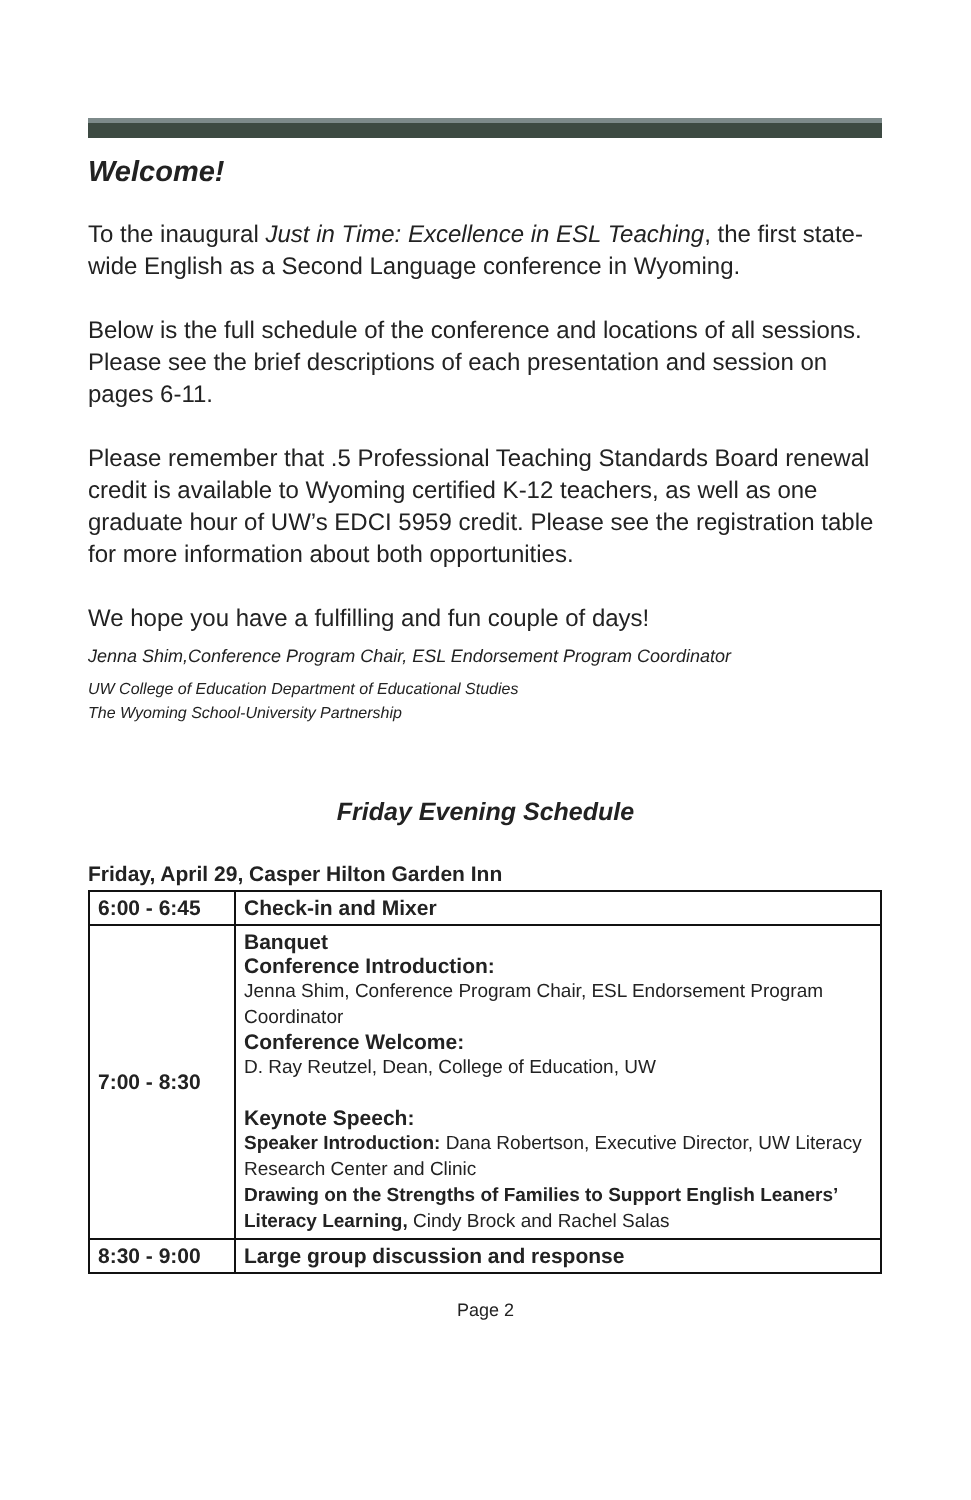Welcome!
To the inaugural Just in Time: Excellence in ESL Teaching, the first state-wide English as a Second Language conference in Wyoming.
Below is the full schedule of the conference and locations of all sessions. Please see the brief descriptions of each presentation and session on pages 6-11.
Please remember that .5 Professional Teaching Standards Board renewal credit is available to Wyoming certified K-12 teachers, as well as one graduate hour of UW’s EDCI 5959 credit. Please see the registration table for more information about both opportunities.
We hope you have a fulfilling and fun couple of days!
Jenna Shim,Conference Program Chair, ESL Endorsement Program Coordinator
UW College of Education Department of Educational Studies
The Wyoming School-University Partnership
Friday Evening Schedule
Friday, April 29, Casper Hilton Garden Inn
| 6:00 - 6:45 | Check-in and Mixer |
| 7:00 - 8:30 | Banquet Conference Introduction: Jenna Shim, Conference Program Chair, ESL Endorsement Program Coordinator Conference Welcome: D. Ray Reutzel, Dean, College of Education, UW Keynote Speech: Speaker Introduction: Dana Robertson, Executive Director, UW Literacy Research Center and Clinic Drawing on the Strengths of Families to Support English Leaners’ Literacy Learning, Cindy Brock and Rachel Salas |
| 8:30 - 9:00 | Large group discussion and response |
Page 2